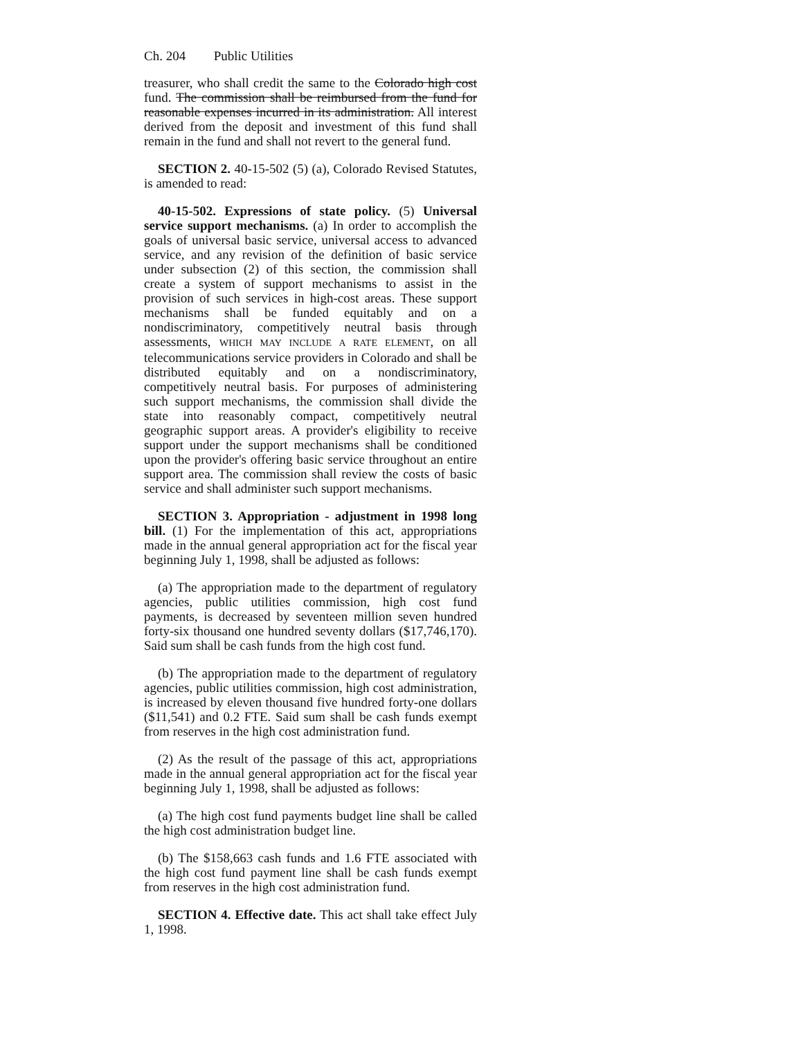Ch. 204 Public Utilities
treasurer, who shall credit the same to the Colorado high cost fund. The commission shall be reimbursed from the fund for reasonable expenses incurred in its administration. All interest derived from the deposit and investment of this fund shall remain in the fund and shall not revert to the general fund.
SECTION 2. 40-15-502 (5) (a), Colorado Revised Statutes, is amended to read:
40-15-502. Expressions of state policy. (5) Universal service support mechanisms. (a) In order to accomplish the goals of universal basic service, universal access to advanced service, and any revision of the definition of basic service under subsection (2) of this section, the commission shall create a system of support mechanisms to assist in the provision of such services in high-cost areas. These support mechanisms shall be funded equitably and on a nondiscriminatory, competitively neutral basis through assessments, WHICH MAY INCLUDE A RATE ELEMENT, on all telecommunications service providers in Colorado and shall be distributed equitably and on a nondiscriminatory, competitively neutral basis. For purposes of administering such support mechanisms, the commission shall divide the state into reasonably compact, competitively neutral geographic support areas. A provider's eligibility to receive support under the support mechanisms shall be conditioned upon the provider's offering basic service throughout an entire support area. The commission shall review the costs of basic service and shall administer such support mechanisms.
SECTION 3. Appropriation - adjustment in 1998 long bill. (1) For the implementation of this act, appropriations made in the annual general appropriation act for the fiscal year beginning July 1, 1998, shall be adjusted as follows:
(a) The appropriation made to the department of regulatory agencies, public utilities commission, high cost fund payments, is decreased by seventeen million seven hundred forty-six thousand one hundred seventy dollars ($17,746,170). Said sum shall be cash funds from the high cost fund.
(b) The appropriation made to the department of regulatory agencies, public utilities commission, high cost administration, is increased by eleven thousand five hundred forty-one dollars ($11,541) and 0.2 FTE. Said sum shall be cash funds exempt from reserves in the high cost administration fund.
(2) As the result of the passage of this act, appropriations made in the annual general appropriation act for the fiscal year beginning July 1, 1998, shall be adjusted as follows:
(a) The high cost fund payments budget line shall be called the high cost administration budget line.
(b) The $158,663 cash funds and 1.6 FTE associated with the high cost fund payment line shall be cash funds exempt from reserves in the high cost administration fund.
SECTION 4. Effective date. This act shall take effect July 1, 1998.